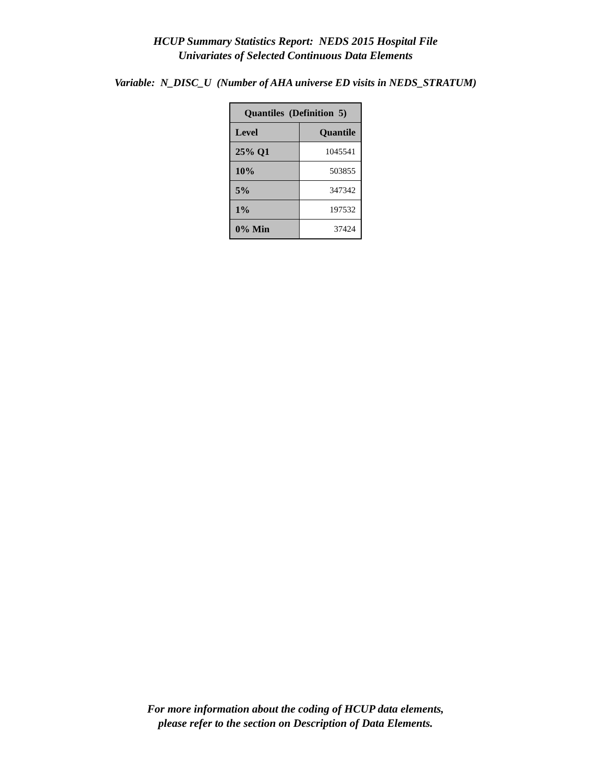HCUP Summary Statistics Report: NEDS 2015 Hospital File
Univariates of Selected Continuous Data Elements
Variable: N_DISC_U (Number of AHA universe ED visits in NEDS_STRATUM)
| Quantiles (Definition 5) | |
| --- | --- |
| Level | Quantile |
| 25% Q1 | 1045541 |
| 10% | 503855 |
| 5% | 347342 |
| 1% | 197532 |
| 0% Min | 37424 |
For more information about the coding of HCUP data elements,
please refer to the section on Description of Data Elements.